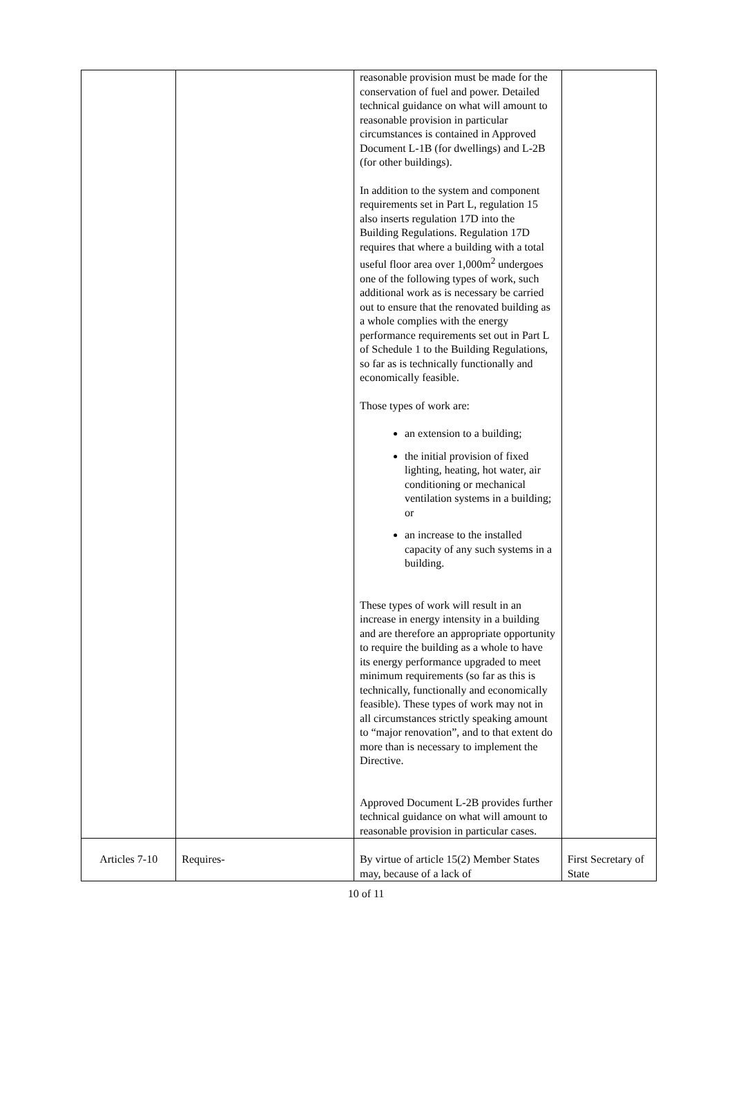| | | reasonable provision must be made for the conservation of fuel and power. Detailed technical guidance on what will amount to reasonable provision in particular circumstances is contained in Approved Document L-1B (for dwellings) and L-2B (for other buildings). In addition to the system and component requirements set in Part L, regulation 15 also inserts regulation 17D into the Building Regulations. Regulation 17D requires that where a building with a total useful floor area over 1,000m<sup>2</sup> undergoes one of the following types of work, such additional work as is necessary be carried out to ensure that the renovated building as a whole complies with the energy performance requirements set out in Part L of Schedule 1 to the Building Regulations, so far as is technically functionally and economically feasible. Those types of work are: an extension to a building; the initial provision of fixed lighting, heating, hot water, air conditioning or mechanical ventilation systems in a building; or an increase to the installed capacity of any such systems in a building. These types of work will result in an increase in energy intensity in a building and are therefore an appropriate opportunity to require the building as a whole to have its energy performance upgraded to meet minimum requirements (so far as this is technically, functionally and economically feasible). These types of work may not in all circumstances strictly speaking amount to “major renovation”, and to that extent do more than is necessary to implement the Directive. Approved Document L-2B provides further technical guidance on what will amount to reasonable provision in particular cases. | |
| Articles 7-10 | Requires- | By virtue of article 15(2) Member States may, because of a lack of | First Secretary of State |
10 of 11